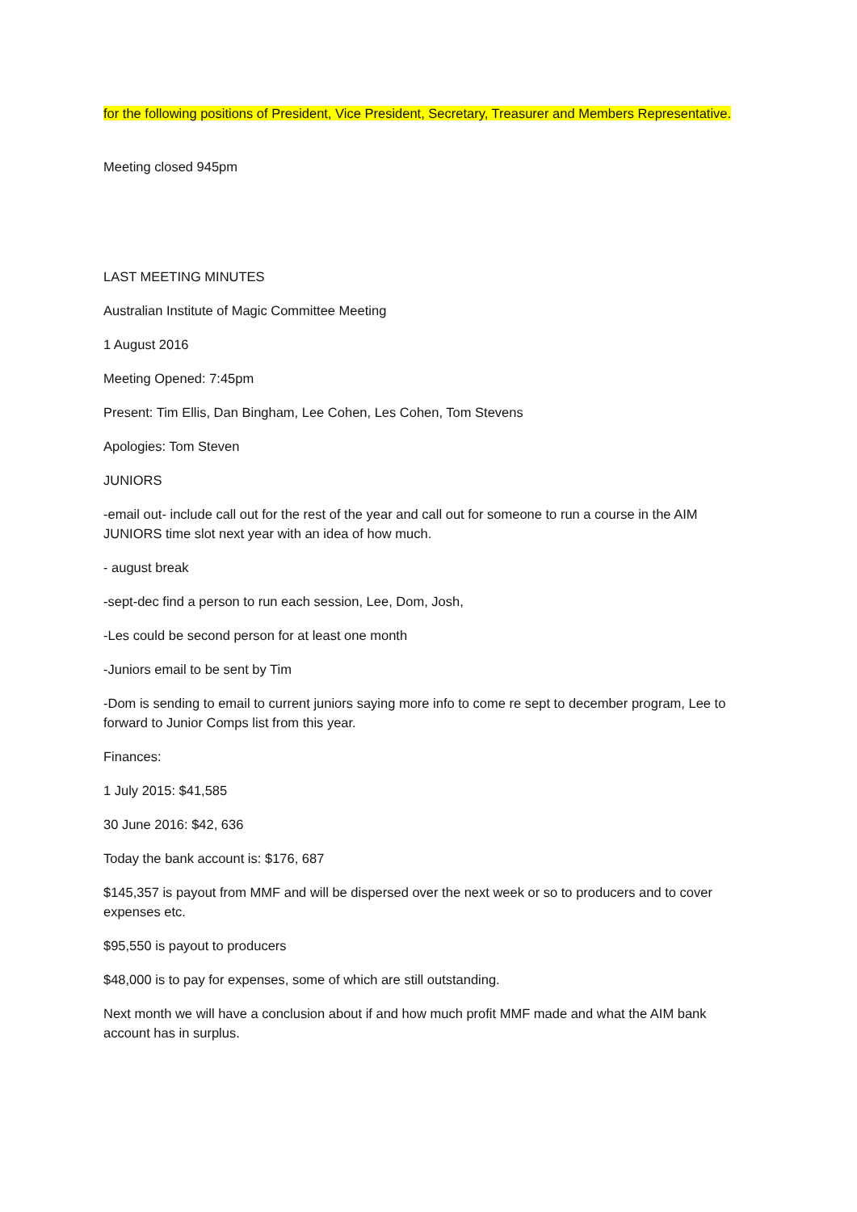for the following positions of President, Vice President, Secretary, Treasurer and Members Representative.
Meeting closed 945pm
LAST MEETING MINUTES
Australian Institute of Magic Committee Meeting
1 August 2016
Meeting Opened: 7:45pm
Present: Tim Ellis, Dan Bingham, Lee Cohen, Les Cohen, Tom Stevens
Apologies: Tom Steven
JUNIORS
-email out- include call out for the rest of the year and call out for someone to run a course in the AIM JUNIORS time slot next year with an idea of how much.
- august break
-sept-dec find a person to run each session, Lee, Dom, Josh,
-Les could be second person for at least one month
-Juniors email to be sent by Tim
-Dom is sending to email to current juniors saying more info to come re sept to december program, Lee to forward to Junior Comps list from this year.
Finances:
1 July 2015: $41,585
30 June 2016: $42, 636
Today the bank account is: $176, 687
$145,357 is payout from MMF and will be dispersed over the next week or so to producers and to cover expenses etc.
$95,550 is payout to producers
$48,000 is to pay for expenses, some of which are still outstanding.
Next month we will have a conclusion about if and how much profit MMF made and what the AIM bank account has in surplus.